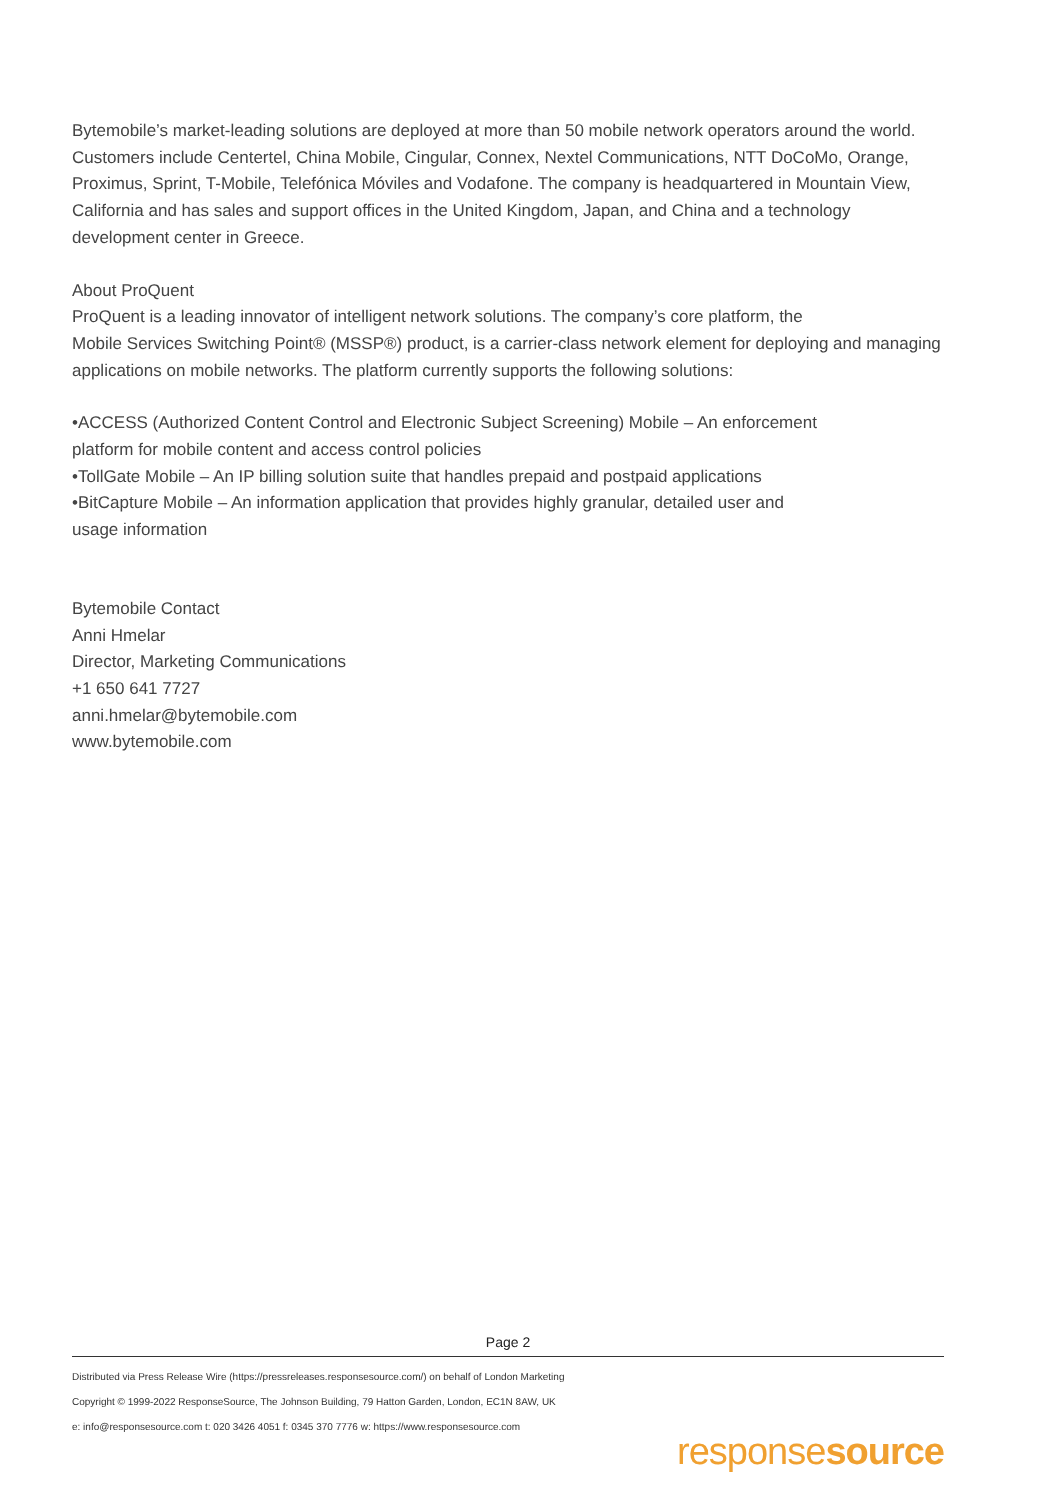Bytemobile’s market-leading solutions are deployed at more than 50 mobile network operators around the world. Customers include Centertel, China Mobile, Cingular, Connex, Nextel Communications, NTT DoCoMo, Orange, Proximus, Sprint, T-Mobile, Telefónica Móviles and Vodafone. The company is headquartered in Mountain View, California and has sales and support offices in the United Kingdom, Japan, and China and a technology development center in Greece.
About ProQuent
ProQuent is a leading innovator of intelligent network solutions. The company’s core platform, the
Mobile Services Switching Point® (MSSP®) product, is a carrier-class network element for deploying and managing applications on mobile networks. The platform currently supports the following solutions:
•ACCESS (Authorized Content Control and Electronic Subject Screening) Mobile – An enforcement
platform for mobile content and access control policies
•TollGate Mobile – An IP billing solution suite that handles prepaid and postpaid applications
•BitCapture Mobile – An information application that provides highly granular, detailed user and
usage information
Bytemobile Contact
Anni Hmelar
Director, Marketing Communications
+1 650 641 7727
anni.hmelar@bytemobile.com
www.bytemobile.com
Page 2
Distributed via Press Release Wire (https://pressreleases.responsesource.com/) on behalf of London Marketing
Copyright © 1999-2022 ResponseSource, The Johnson Building, 79 Hatton Garden, London, EC1N 8AW, UK
e: info@responsesource.com t: 020 3426 4051 f: 0345 370 7776 w: https://www.responsesource.com
responsesource